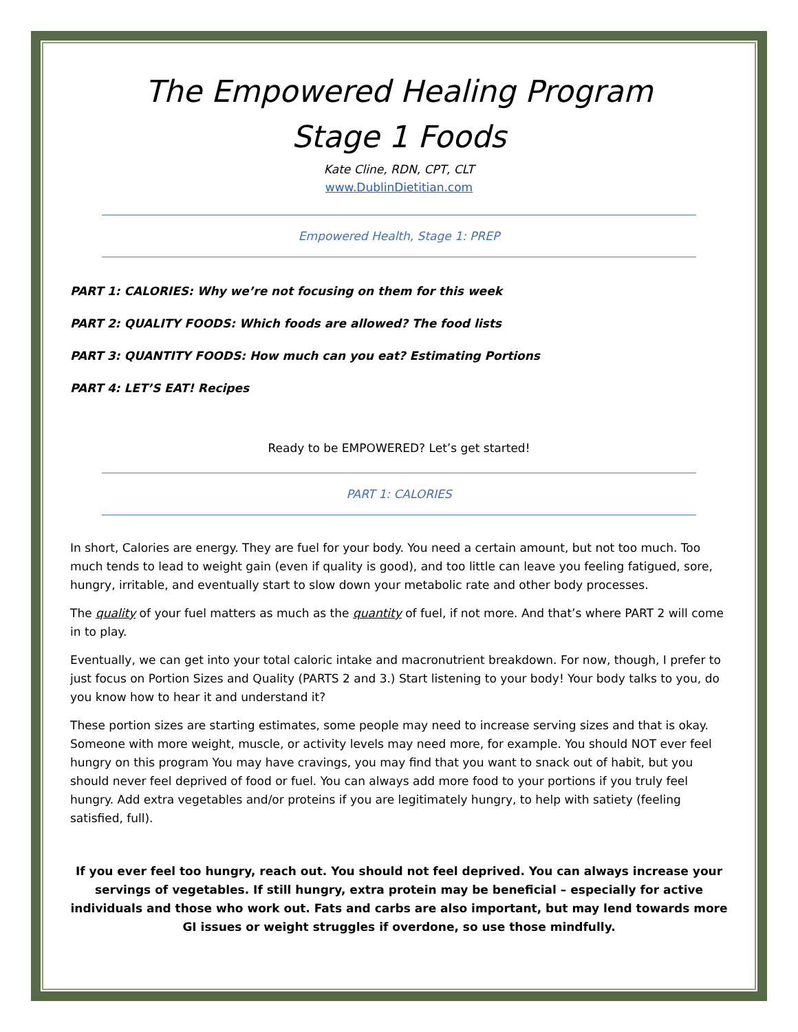The Empowered Healing Program
Stage 1 Foods
Kate Cline, RDN, CPT, CLT
www.DublinDietitian.com
Empowered Health, Stage 1: PREP
PART 1: CALORIES: Why we’re not focusing on them for this week
PART 2: QUALITY FOODS: Which foods are allowed? The food lists
PART 3: QUANTITY FOODS: How much can you eat? Estimating Portions
PART 4: LET’S EAT! Recipes
Ready to be EMPOWERED? Let’s get started!
PART 1: CALORIES
In short, Calories are energy. They are fuel for your body. You need a certain amount, but not too much. Too much tends to lead to weight gain (even if quality is good), and too little can leave you feeling fatigued, sore, hungry, irritable, and eventually start to slow down your metabolic rate and other body processes.
The quality of your fuel matters as much as the quantity of fuel, if not more. And that’s where PART 2 will come in to play.
Eventually, we can get into your total caloric intake and macronutrient breakdown. For now, though, I prefer to just focus on Portion Sizes and Quality (PARTS 2 and 3.) Start listening to your body! Your body talks to you, do you know how to hear it and understand it?
These portion sizes are starting estimates, some people may need to increase serving sizes and that is okay. Someone with more weight, muscle, or activity levels may need more, for example. You should NOT ever feel hungry on this program You may have cravings, you may find that you want to snack out of habit, but you should never feel deprived of food or fuel. You can always add more food to your portions if you truly feel hungry. Add extra vegetables and/or proteins if you are legitimately hungry, to help with satiety (feeling satisfied, full).
If you ever feel too hungry, reach out. You should not feel deprived. You can always increase your servings of vegetables. If still hungry, extra protein may be beneficial – especially for active individuals and those who work out. Fats and carbs are also important, but may lend towards more GI issues or weight struggles if overdone, so use those mindfully.